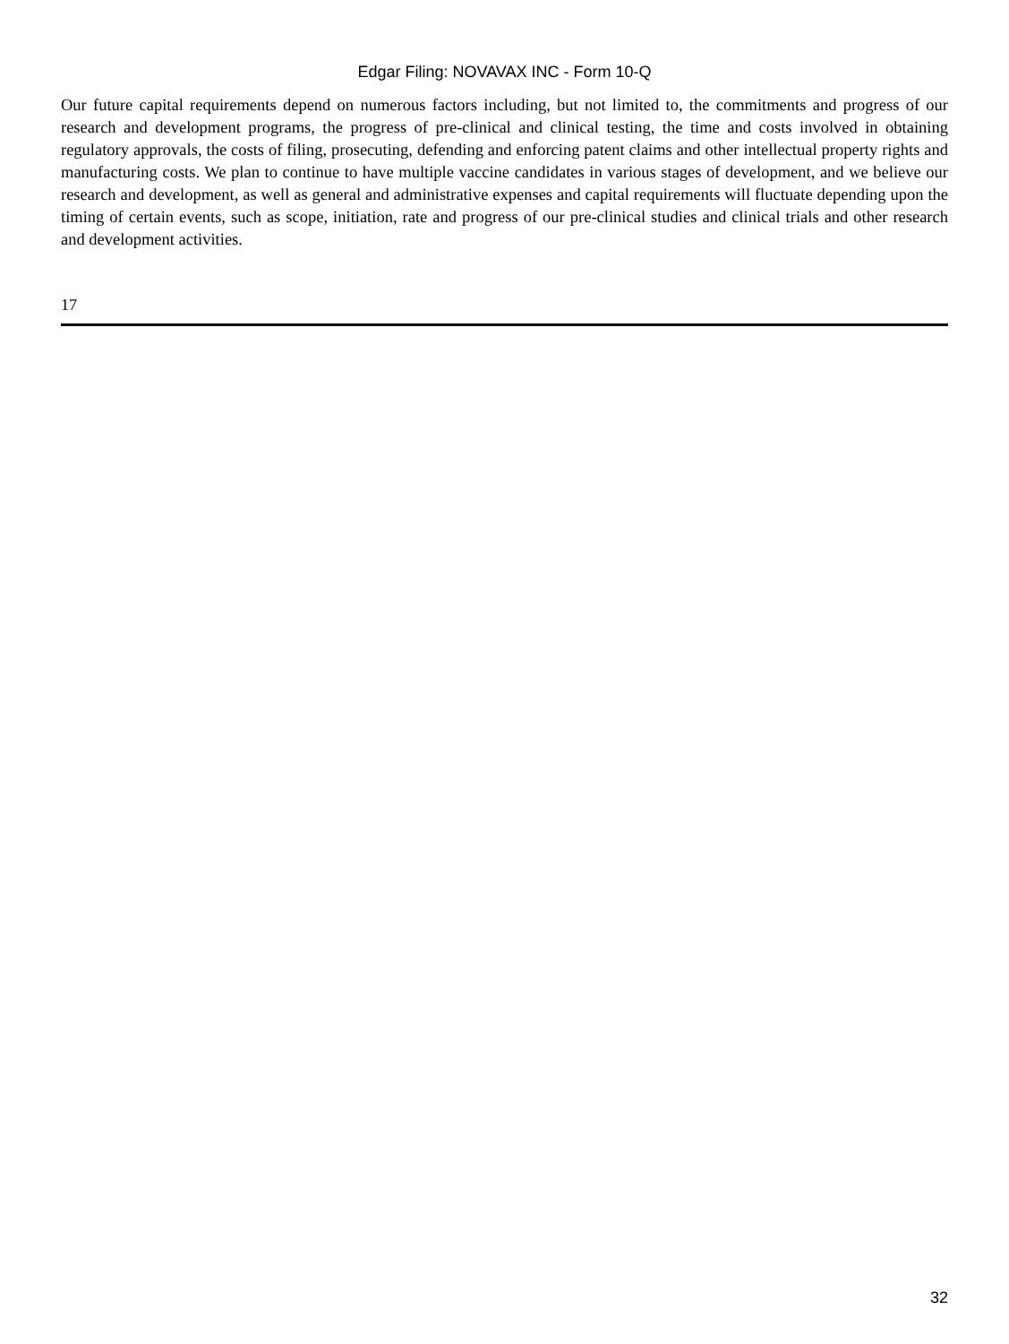Edgar Filing: NOVAVAX INC - Form 10-Q
Our future capital requirements depend on numerous factors including, but not limited to, the commitments and progress of our research and development programs, the progress of pre-clinical and clinical testing, the time and costs involved in obtaining regulatory approvals, the costs of filing, prosecuting, defending and enforcing patent claims and other intellectual property rights and manufacturing costs. We plan to continue to have multiple vaccine candidates in various stages of development, and we believe our research and development, as well as general and administrative expenses and capital requirements will fluctuate depending upon the timing of certain events, such as scope, initiation, rate and progress of our pre-clinical studies and clinical trials and other research and development activities.
17
32